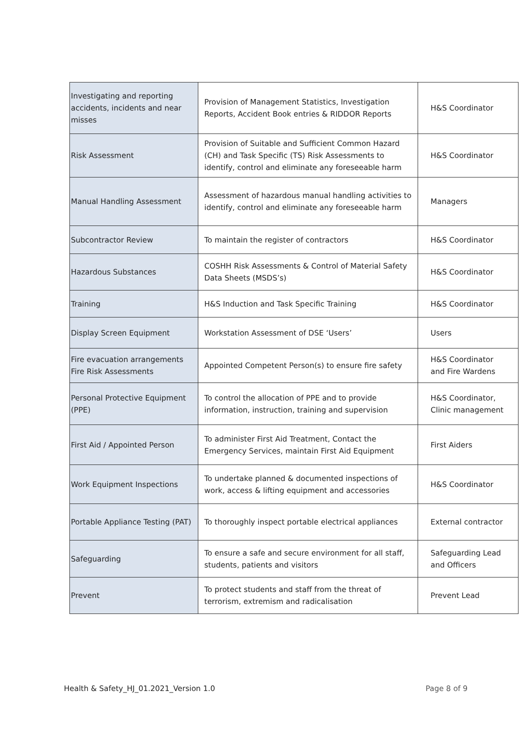| Investigating and reporting accidents, incidents and near misses | Provision of Management Statistics, Investigation Reports, Accident Book entries & RIDDOR Reports | H&S Coordinator |
| Risk Assessment | Provision of Suitable and Sufficient Common Hazard (CH) and Task Specific (TS) Risk Assessments to identify, control and eliminate any foreseeable harm | H&S Coordinator |
| Manual Handling Assessment | Assessment of hazardous manual handling activities to identify, control and eliminate any foreseeable harm | Managers |
| Subcontractor Review | To maintain the register of contractors | H&S Coordinator |
| Hazardous Substances | COSHH Risk Assessments & Control of Material Safety Data Sheets (MSDS’s) | H&S Coordinator |
| Training | H&S Induction and Task Specific Training | H&S Coordinator |
| Display Screen Equipment | Workstation Assessment of DSE ‘Users’ | Users |
| Fire evacuation arrangements Fire Risk Assessments | Appointed Competent Person(s) to ensure fire safety | H&S Coordinator and Fire Wardens |
| Personal Protective Equipment (PPE) | To control the allocation of PPE and to provide information, instruction, training and supervision | H&S Coordinator, Clinic management |
| First Aid / Appointed Person | To administer First Aid Treatment, Contact the Emergency Services, maintain First Aid Equipment | First Aiders |
| Work Equipment Inspections | To undertake planned & documented inspections of work, access & lifting equipment and accessories | H&S Coordinator |
| Portable Appliance Testing (PAT) | To thoroughly inspect portable electrical appliances | External contractor |
| Safeguarding | To ensure a safe and secure environment for all staff, students, patients and visitors | Safeguarding Lead and Officers |
| Prevent | To protect students and staff from the threat of terrorism, extremism and radicalisation | Prevent Lead |
Health & Safety_HJ_01.2021_Version 1.0
Page 8 of 9